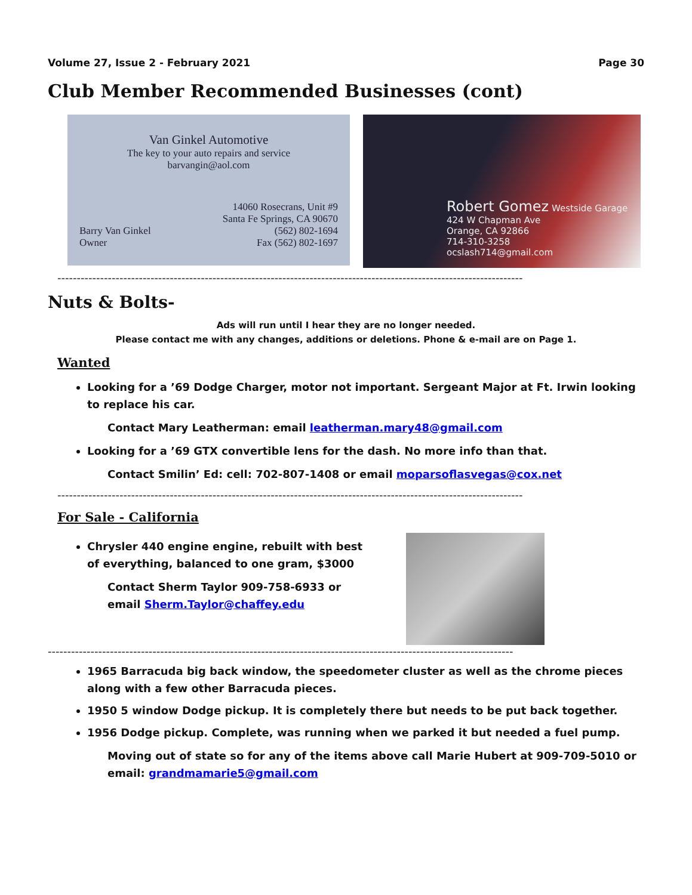Volume 27, Issue 2 - February 2021 Page 30
Club Member Recommended Businesses (cont)
Van Ginkel Automotive
The key to your auto repairs and service
barvangin@aol.com
14060 Rosecrans, Unit #9
Santa Fe Springs, CA 90670
(562) 802-1694
Fax (562) 802-1697
Barry Van Ginkel
Owner
Robert Gomez Westside Garage
424 W Chapman Ave
Orange, CA 92866
714-310-3258
ocslash714@gmail.com
------------------------------------------------------------------------------------------------------------------------
Nuts & Bolts-
Ads will run until I hear they are no longer needed.
Please contact me with any changes, additions or deletions. Phone & e-mail are on Page 1.
Wanted
Looking for a ’69 Dodge Charger, motor not important. Sergeant Major at Ft. Irwin looking to replace his car.
Contact Mary Leatherman: email leatherman.mary48@gmail.com
Looking for a ’69 GTX convertible lens for the dash. No more info than that.
Contact Smilin’ Ed: cell: 702-807-1408 or email moparsoflasvegas@cox.net
------------------------------------------------------------------------------------------------------------------------
For Sale - California
Chrysler 440 engine engine, rebuilt with best of everything, balanced to one gram, $3000
Contact Sherm Taylor 909-758-6933 or email Sherm.Taylor@chaffey.edu
------------------------------------------------------------------------------------------------------------------------
1965 Barracuda big back window, the speedometer cluster as well as the chrome pieces along with a few other Barracuda pieces.
1950 5 window Dodge pickup. It is completely there but needs to be put back together.
1956 Dodge pickup. Complete, was running when we parked it but needed a fuel pump.
Moving out of state so for any of the items above call Marie Hubert at 909-709-5010 or email: grandmamarie5@gmail.com